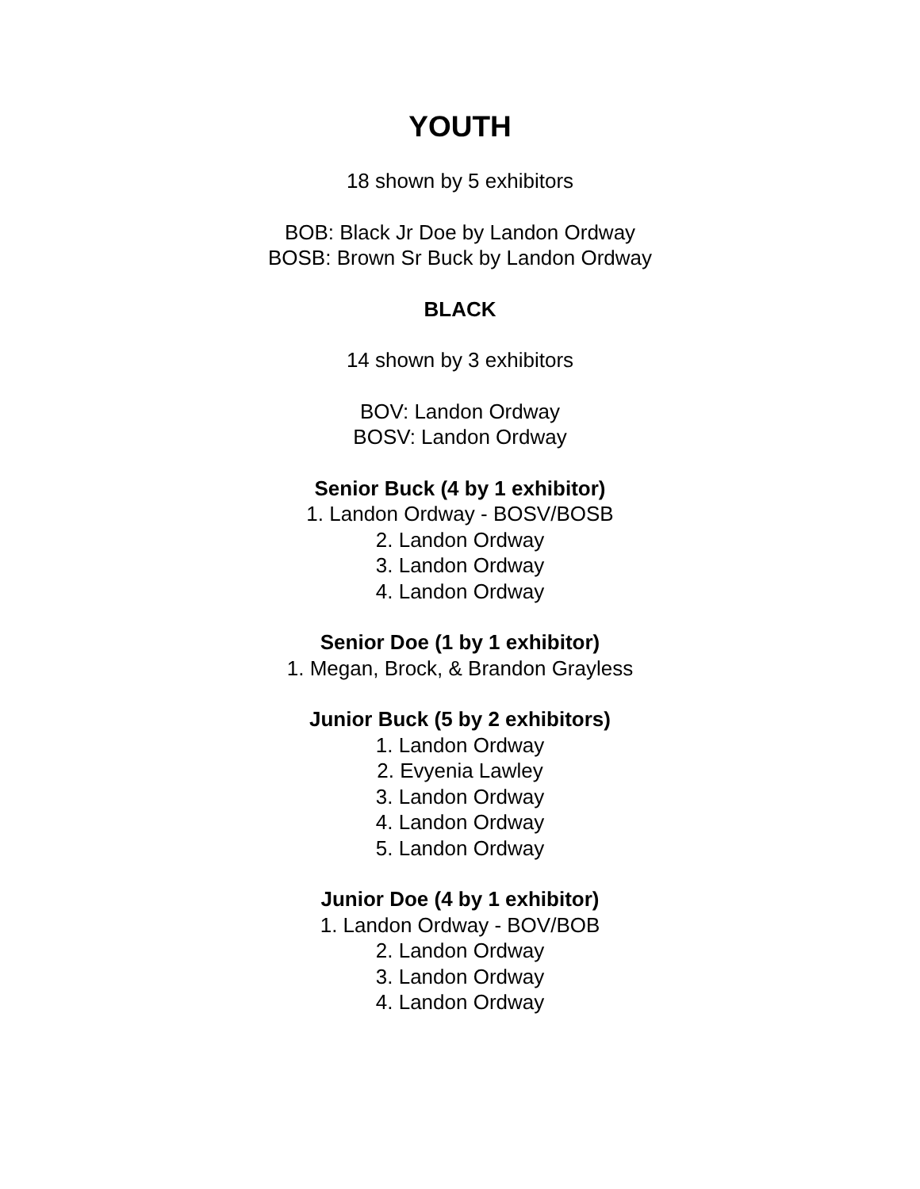YOUTH
18 shown by 5 exhibitors
BOB: Black Jr Doe by Landon Ordway
BOSB: Brown Sr Buck by Landon Ordway
BLACK
14 shown by 3 exhibitors
BOV: Landon Ordway
BOSV: Landon Ordway
Senior Buck (4 by 1 exhibitor)
1. Landon Ordway - BOSV/BOSB
2. Landon Ordway
3. Landon Ordway
4. Landon Ordway
Senior Doe (1 by 1 exhibitor)
1. Megan, Brock, & Brandon Grayless
Junior Buck (5 by 2 exhibitors)
1. Landon Ordway
2. Evyenia Lawley
3. Landon Ordway
4. Landon Ordway
5. Landon Ordway
Junior Doe (4 by 1 exhibitor)
1. Landon Ordway - BOV/BOB
2. Landon Ordway
3. Landon Ordway
4. Landon Ordway